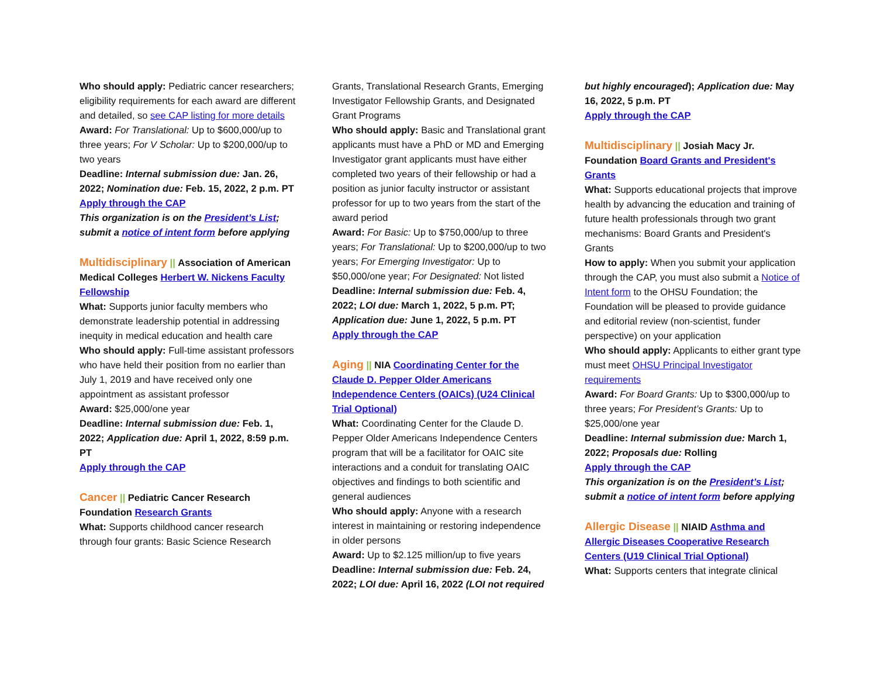Who should apply: Pediatric cancer researchers; eligibility requirements for each award are different and detailed, so see CAP listing for more details
Award: For Translational: Up to $600,000/up to three years; For V Scholar: Up to $200,000/up to two years
Deadline: Internal submission due: Jan. 26, 2022; Nomination due: Feb. 15, 2022, 2 p.m. PT
Apply through the CAP
This organization is on the President’s List; submit a notice of intent form before applying
Multidisciplinary || Association of American Medical Colleges Herbert W. Nickens Faculty Fellowship
What: Supports junior faculty members who demonstrate leadership potential in addressing inequity in medical education and health care
Who should apply: Full-time assistant professors who have held their position from no earlier than July 1, 2019 and have received only one appointment as assistant professor
Award: $25,000/one year
Deadline: Internal submission due: Feb. 1, 2022; Application due: April 1, 2022, 8:59 p.m. PT
Apply through the CAP
Cancer || Pediatric Cancer Research Foundation Research Grants
What: Supports childhood cancer research through four grants: Basic Science Research
Grants, Translational Research Grants, Emerging Investigator Fellowship Grants, and Designated Grant Programs
Who should apply: Basic and Translational grant applicants must have a PhD or MD and Emerging Investigator grant applicants must have either completed two years of their fellowship or had a position as junior faculty instructor or assistant professor for up to two years from the start of the award period
Award: For Basic: Up to $750,000/up to three years; For Translational: Up to $200,000/up to two years; For Emerging Investigator: Up to $50,000/one year; For Designated: Not listed
Deadline: Internal submission due: Feb. 4, 2022; LOI due: March 1, 2022, 5 p.m. PT; Application due: June 1, 2022, 5 p.m. PT
Apply through the CAP
Aging || NIA Coordinating Center for the Claude D. Pepper Older Americans Independence Centers (OAICs) (U24 Clinical Trial Optional)
What: Coordinating Center for the Claude D. Pepper Older Americans Independence Centers program that will be a facilitator for OAIC site interactions and a conduit for translating OAIC objectives and findings to both scientific and general audiences
Who should apply: Anyone with a research interest in maintaining or restoring independence in older persons
Award: Up to $2.125 million/up to five years
Deadline: Internal submission due: Feb. 24, 2022; LOI due: April 16, 2022 (LOI not required
but highly encouraged); Application due: May 16, 2022, 5 p.m. PT
Apply through the CAP
Multidisciplinary || Josiah Macy Jr. Foundation Board Grants and President's Grants
What: Supports educational projects that improve health by advancing the education and training of future health professionals through two grant mechanisms: Board Grants and President's Grants
How to apply: When you submit your application through the CAP, you must also submit a Notice of Intent form to the OHSU Foundation; the Foundation will be pleased to provide guidance and editorial review (non-scientist, funder perspective) on your application
Who should apply: Applicants to either grant type must meet OHSU Principal Investigator requirements
Award: For Board Grants: Up to $300,000/up to three years; For President’s Grants: Up to $25,000/one year
Deadline: Internal submission due: March 1, 2022; Proposals due: Rolling
Apply through the CAP
This organization is on the President’s List; submit a notice of intent form before applying
Allergic Disease || NIAID Asthma and Allergic Diseases Cooperative Research Centers (U19 Clinical Trial Optional)
What: Supports centers that integrate clinical